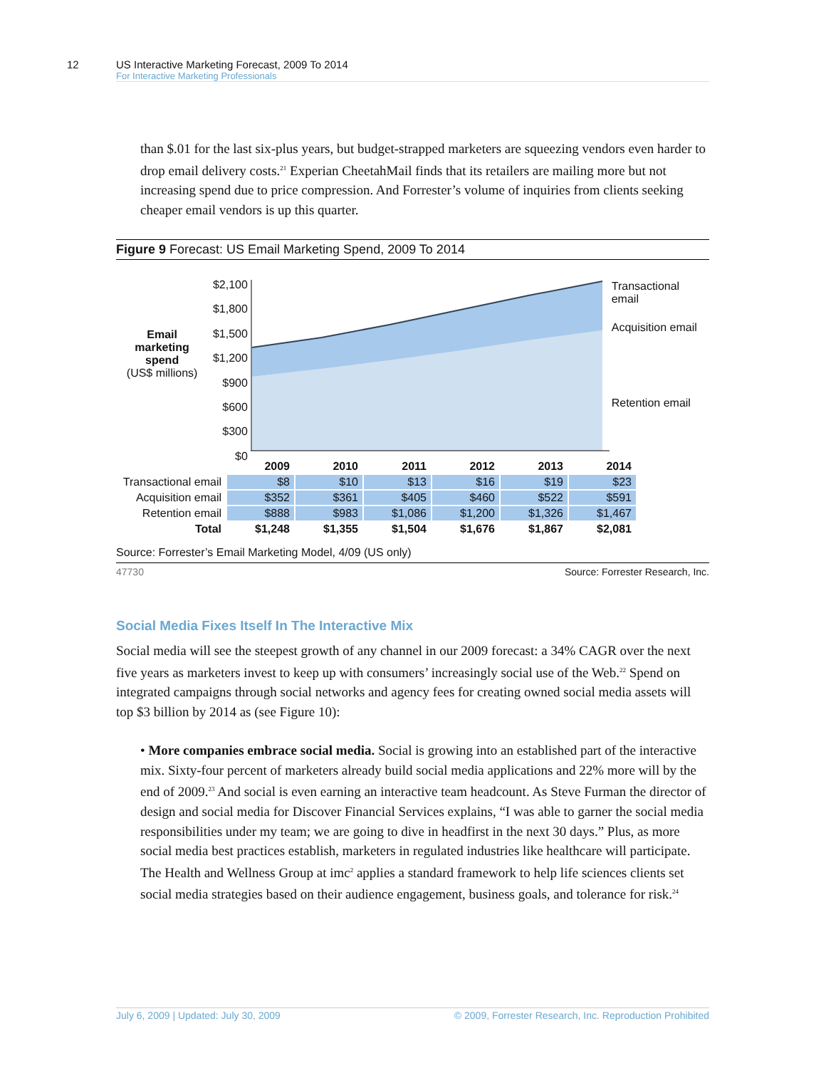12
US Interactive Marketing Forecast, 2009 To 2014
For Interactive Marketing Professionals
than $.01 for the last six-plus years, but budget-strapped marketers are squeezing vendors even harder to drop email delivery costs.<sup>21</sup> Experian CheetahMail finds that its retailers are mailing more but not increasing spend due to price compression. And Forrester’s volume of inquiries from clients seeking cheaper email vendors is up this quarter.
Figure 9 Forecast: US Email Marketing Spend, 2009 To 2014
Email
marketing
spend
(US$ millions)
$2,100
$1,800
$1,500
$1,200
$900
$600
$300
$0
Transactional email
Acquisition email
Retention email
| | 2009 | 2010 | 2011 | 2012 | 2013 | 2014 |
| Transactional email | $8 | $10 | $13 | $16 | $19 | $23 |
| Acquisition email | $352 | $361 | $405 | $460 | $522 | $591 |
| Retention email | $888 | $983 | $1,086 | $1,200 | $1,326 | $1,467 |
| Total | $1,248 | $1,355 | $1,504 | $1,676 | $1,867 | $2,081 |
Source: Forrester’s Email Marketing Model, 4/09 (US only)
47730 Source: Forrester Research, Inc.
Social Media Fixes Itself In The Interactive Mix
Social media will see the steepest growth of any channel in our 2009 forecast: a 34% CAGR over the next five years as marketers invest to keep up with consumers’ increasingly social use of the Web.<sup>22</sup> Spend on integrated campaigns through social networks and agency fees for creating owned social media assets will top $3 billion by 2014 as (see Figure 10):
• More companies embrace social media. Social is growing into an established part of the interactive mix. Sixty-four percent of marketers already build social media applications and 22% more will by the end of 2009.<sup>23</sup> And social is even earning an interactive team headcount. As Steve Furman the director of design and social media for Discover Financial Services explains, “I was able to garner the social media responsibilities under my team; we are going to dive in headfirst in the next 30 days.” Plus, as more social media best practices establish, marketers in regulated industries like healthcare will participate. The Health and Wellness Group at imc<sup>2</sup> applies a standard framework to help life sciences clients set social media strategies based on their audience engagement, business goals, and tolerance for risk.<sup>24</sup>
July 6, 2009 | Updated: July 30, 2009 © 2009, Forrester Research, Inc. Reproduction Prohibited